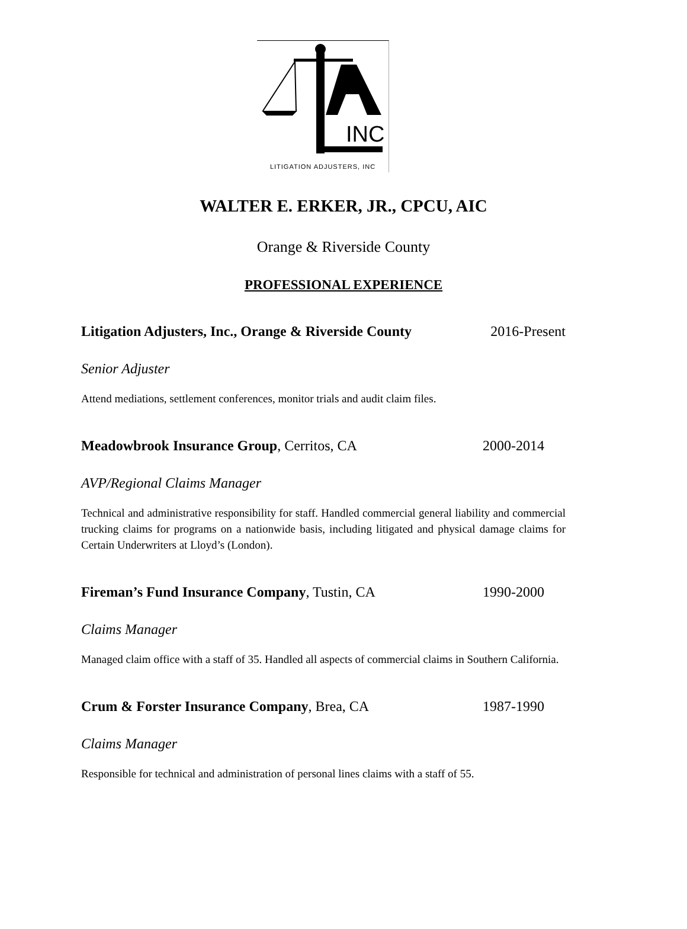INC
LITIGATION ADJUSTERS, INC
WALTER E. ERKER, JR., CPCU, AIC
Orange & Riverside County
PROFESSIONAL EXPERIENCE
Litigation Adjusters, Inc., Orange & Riverside County 2016-Present
Senior Adjuster
Attend mediations, settlement conferences, monitor trials and audit claim files.
Meadowbrook Insurance Group, Cerritos, CA 2000-2014
AVP/Regional Claims Manager
Technical and administrative responsibility for staff. Handled commercial general liability and commercial trucking claims for programs on a nationwide basis, including litigated and physical damage claims for Certain Underwriters at Lloyd’s (London).
Fireman’s Fund Insurance Company, Tustin, CA 1990-2000
Claims Manager
Managed claim office with a staff of 35. Handled all aspects of commercial claims in Southern California.
Crum & Forster Insurance Company, Brea, CA 1987-1990
Claims Manager
Responsible for technical and administration of personal lines claims with a staff of 55.